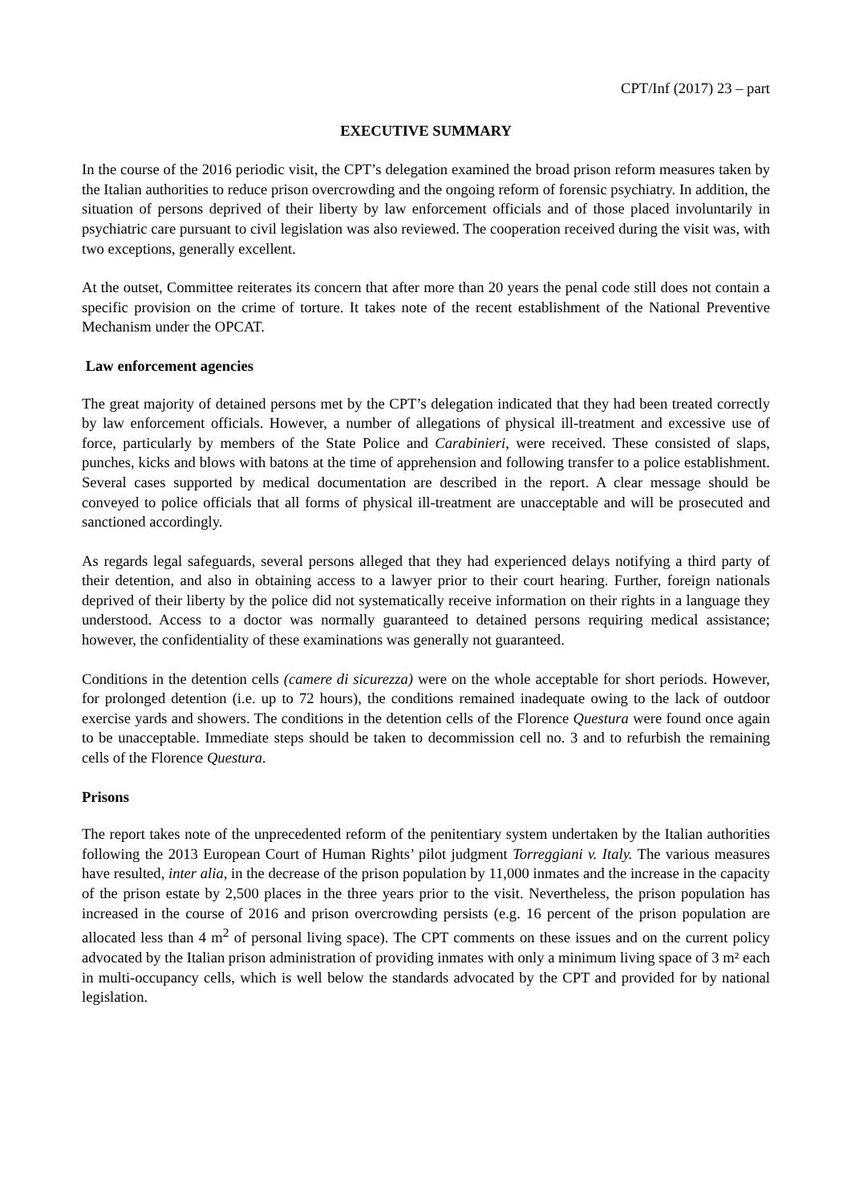CPT/Inf (2017) 23 – part
EXECUTIVE SUMMARY
In the course of the 2016 periodic visit, the CPT’s delegation examined the broad prison reform measures taken by the Italian authorities to reduce prison overcrowding and the ongoing reform of forensic psychiatry. In addition, the situation of persons deprived of their liberty by law enforcement officials and of those placed involuntarily in psychiatric care pursuant to civil legislation was also reviewed. The cooperation received during the visit was, with two exceptions, generally excellent.
At the outset, Committee reiterates its concern that after more than 20 years the penal code still does not contain a specific provision on the crime of torture. It takes note of the recent establishment of the National Preventive Mechanism under the OPCAT.
Law enforcement agencies
The great majority of detained persons met by the CPT’s delegation indicated that they had been treated correctly by law enforcement officials. However, a number of allegations of physical ill-treatment and excessive use of force, particularly by members of the State Police and Carabinieri, were received. These consisted of slaps, punches, kicks and blows with batons at the time of apprehension and following transfer to a police establishment. Several cases supported by medical documentation are described in the report. A clear message should be conveyed to police officials that all forms of physical ill-treatment are unacceptable and will be prosecuted and sanctioned accordingly.
As regards legal safeguards, several persons alleged that they had experienced delays notifying a third party of their detention, and also in obtaining access to a lawyer prior to their court hearing. Further, foreign nationals deprived of their liberty by the police did not systematically receive information on their rights in a language they understood. Access to a doctor was normally guaranteed to detained persons requiring medical assistance; however, the confidentiality of these examinations was generally not guaranteed.
Conditions in the detention cells (camere di sicurezza) were on the whole acceptable for short periods. However, for prolonged detention (i.e. up to 72 hours), the conditions remained inadequate owing to the lack of outdoor exercise yards and showers. The conditions in the detention cells of the Florence Questura were found once again to be unacceptable. Immediate steps should be taken to decommission cell no. 3 and to refurbish the remaining cells of the Florence Questura.
Prisons
The report takes note of the unprecedented reform of the penitentiary system undertaken by the Italian authorities following the 2013 European Court of Human Rights’ pilot judgment Torreggiani v. Italy. The various measures have resulted, inter alia, in the decrease of the prison population by 11,000 inmates and the increase in the capacity of the prison estate by 2,500 places in the three years prior to the visit. Nevertheless, the prison population has increased in the course of 2016 and prison overcrowding persists (e.g. 16 percent of the prison population are allocated less than 4 m<sup>2</sup> of personal living space). The CPT comments on these issues and on the current policy advocated by the Italian prison administration of providing inmates with only a minimum living space of 3 m² each in multi-occupancy cells, which is well below the standards advocated by the CPT and provided for by national legislation.